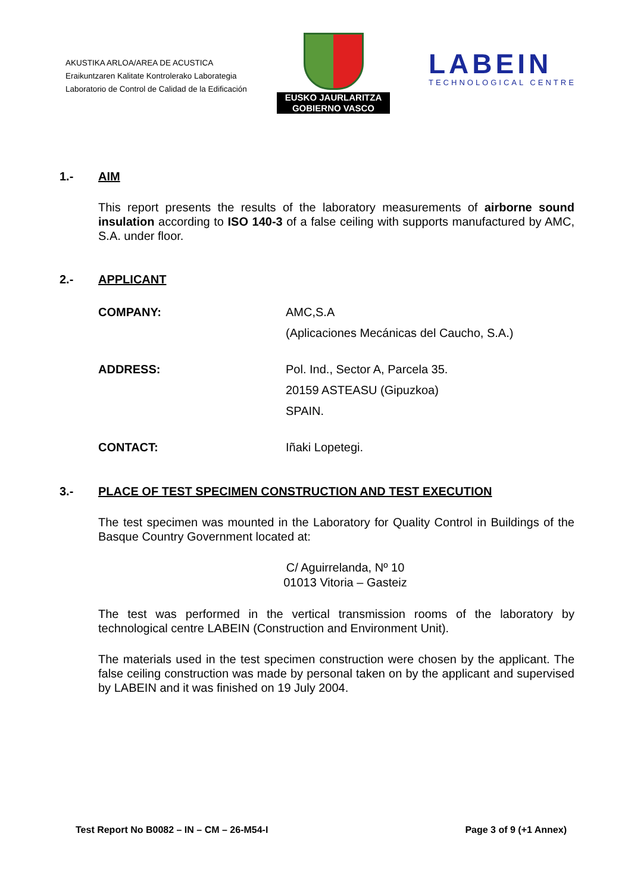AKUSTIKA ARLOA/AREA DE ACUSTICA
Eraikuntzaren Kalitate Kontrolerako Laborategia
Laboratorio de Control de Calidad de la Edificación
EUSKO JAURLARITZA
GOBIERNO VASCO
LABEIN
TECHNOLOGICAL CENTRE
1.- AIM
This report presents the results of the laboratory measurements of airborne sound insulation according to ISO 140-3 of a false ceiling with supports manufactured by AMC, S.A. under floor.
2.- APPLICANT
COMPANY: AMC,S.A
(Aplicaciones Mecánicas del Caucho, S.A.)
ADDRESS: Pol. Ind., Sector A, Parcela 35.
20159 ASTEASU (Gipuzkoa)
SPAIN.
CONTACT: Iñaki Lopetegi.
3.- PLACE OF TEST SPECIMEN CONSTRUCTION AND TEST EXECUTION
The test specimen was mounted in the Laboratory for Quality Control in Buildings of the Basque Country Government located at:
C/ Aguirrelanda, Nº 10
01013 Vitoria – Gasteiz
The test was performed in the vertical transmission rooms of the laboratory by technological centre LABEIN (Construction and Environment Unit).
The materials used in the test specimen construction were chosen by the applicant. The false ceiling construction was made by personal taken on by the applicant and supervised by LABEIN and it was finished on 19 July 2004.
Test Report No B0082 – IN – CM – 26-M54-I Page 3 of 9 (+1 Annex)